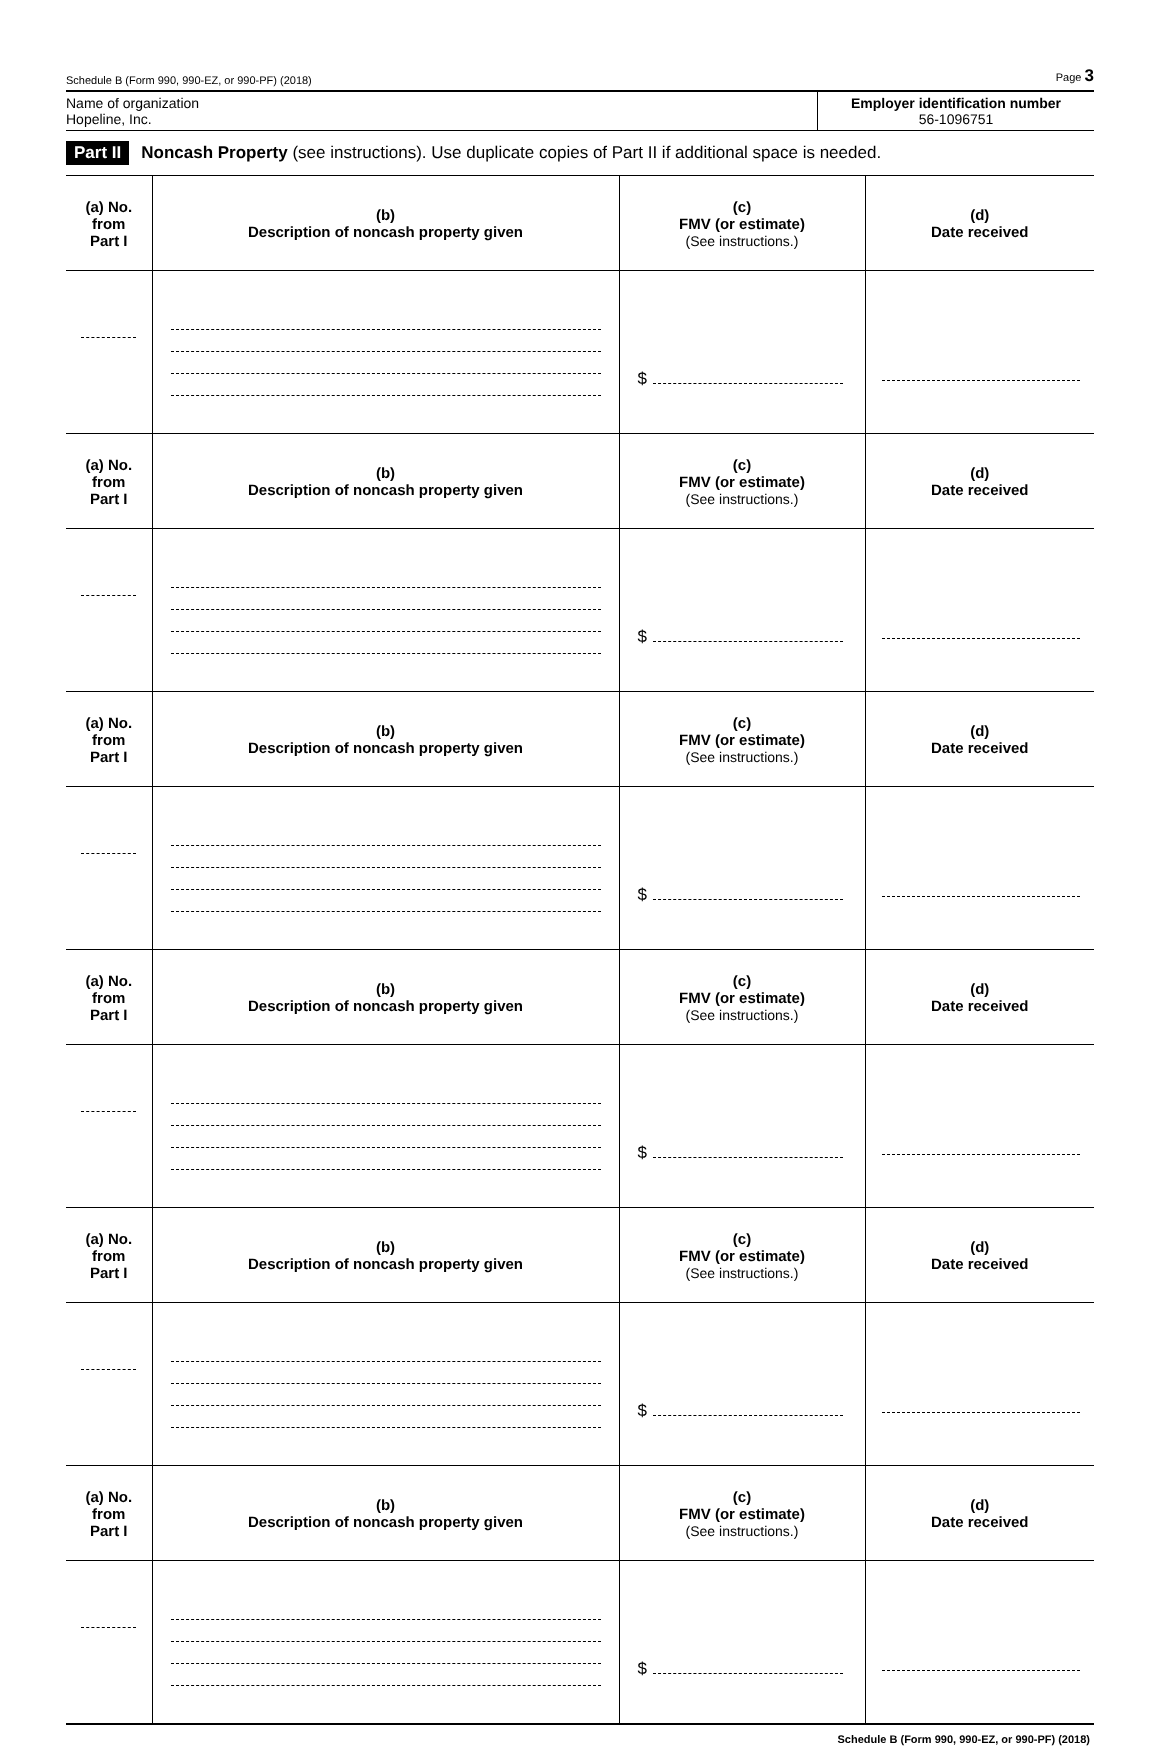Schedule B (Form 990, 990-EZ, or 990-PF) (2018) Page 3
Name of organization
Hopeline, Inc.
Employer identification number
56-1096751
Part II Noncash Property (see instructions). Use duplicate copies of Part II if additional space is needed.
| (a) No. from Part I | (b) Description of noncash property given | (c) FMV (or estimate) (See instructions.) | (d) Date received |
| --- | --- | --- | --- |
| | | $ | |
| (a) No. from Part I | (b) Description of noncash property given | (c) FMV (or estimate) (See instructions.) | (d) Date received |
| | | $ | |
| (a) No. from Part I | (b) Description of noncash property given | (c) FMV (or estimate) (See instructions.) | (d) Date received |
| | | $ | |
| (a) No. from Part I | (b) Description of noncash property given | (c) FMV (or estimate) (See instructions.) | (d) Date received |
| | | $ | |
| (a) No. from Part I | (b) Description of noncash property given | (c) FMV (or estimate) (See instructions.) | (d) Date received |
| | | $ | |
| (a) No. from Part I | (b) Description of noncash property given | (c) FMV (or estimate) (See instructions.) | (d) Date received |
| | | $ | |
Schedule B (Form 990, 990-EZ, or 990-PF) (2018)